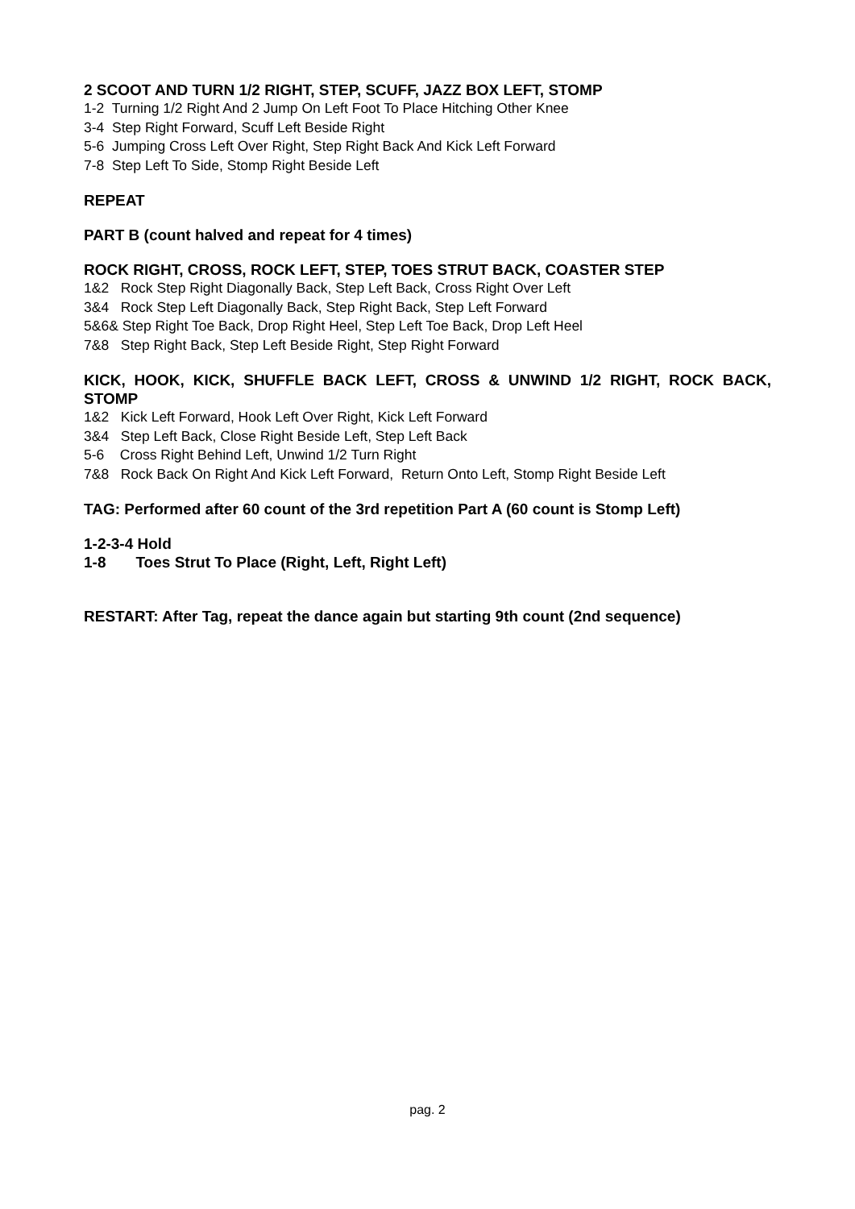2 SCOOT AND TURN 1/2 RIGHT, STEP, SCUFF, JAZZ BOX LEFT, STOMP
1-2 Turning 1/2 Right And 2 Jump On Left Foot To Place Hitching Other Knee
3-4 Step Right Forward, Scuff Left Beside Right
5-6 Jumping Cross Left Over Right, Step Right Back And Kick Left Forward
7-8 Step Left To Side, Stomp Right Beside Left
REPEAT
PART B (count halved and repeat for 4 times)
ROCK RIGHT, CROSS, ROCK LEFT, STEP, TOES STRUT BACK, COASTER STEP
1&2 Rock Step Right Diagonally Back, Step Left Back, Cross Right Over Left
3&4 Rock Step Left Diagonally Back, Step Right Back, Step Left Forward
5&6& Step Right Toe Back, Drop Right Heel, Step Left Toe Back, Drop Left Heel
7&8 Step Right Back, Step Left Beside Right, Step Right Forward
KICK, HOOK, KICK, SHUFFLE BACK LEFT, CROSS & UNWIND 1/2 RIGHT, ROCK BACK, STOMP
1&2 Kick Left Forward, Hook Left Over Right, Kick Left Forward
3&4 Step Left Back, Close Right Beside Left, Step Left Back
5-6 Cross Right Behind Left, Unwind 1/2 Turn Right
7&8 Rock Back On Right And Kick Left Forward, Return Onto Left, Stomp Right Beside Left
TAG: Performed after 60 count of the 3rd repetition Part A (60 count is Stomp Left)
1-2-3-4 Hold
1-8 Toes Strut To Place (Right, Left, Right Left)
RESTART: After Tag, repeat the dance again but starting 9th count (2nd sequence)
pag. 2